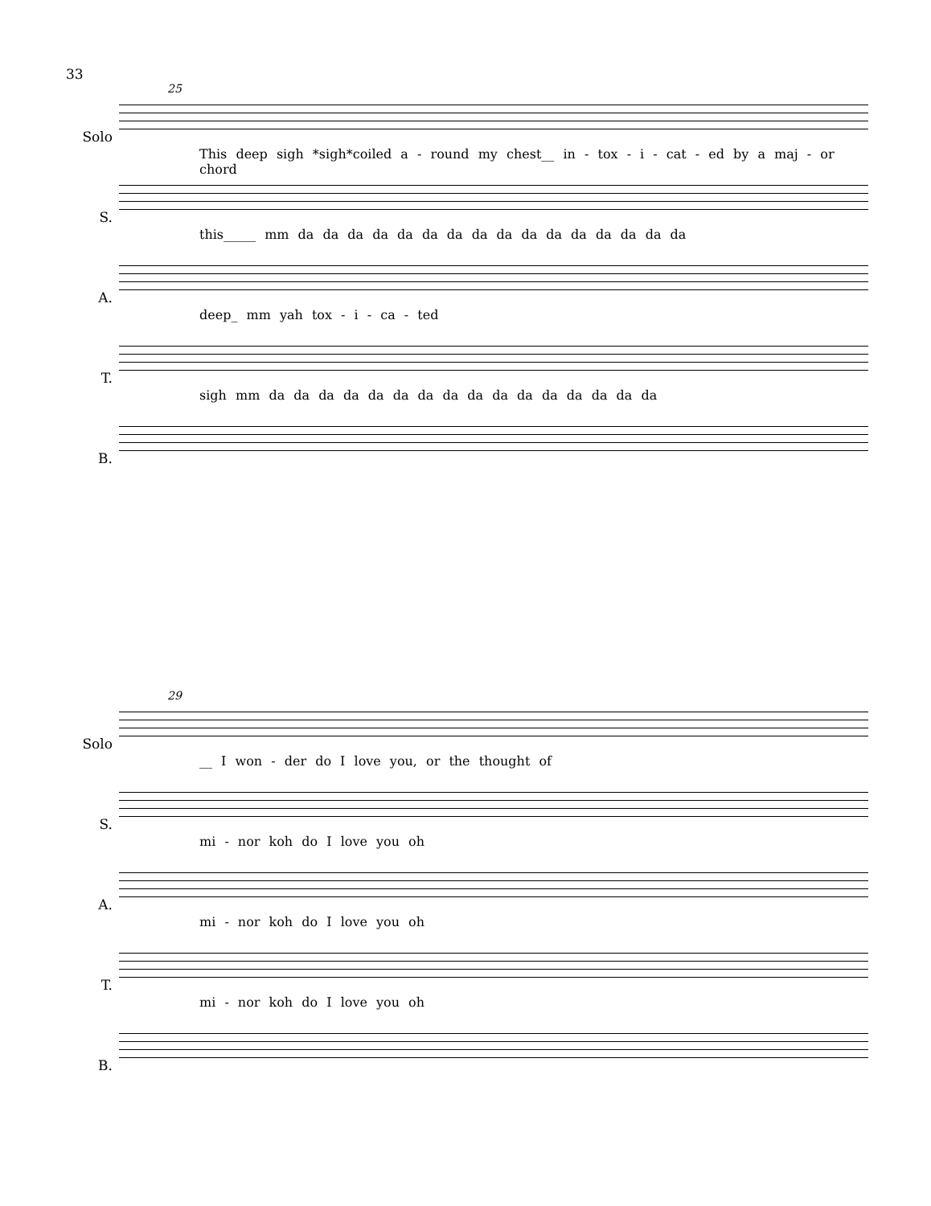33
Solo
25
This deep sigh *sigh*coiled a - round my chest__ in - tox - i - cat - ed by a maj - or chord
S.
this_____ mm da da da da da da da da da da da da da da da da
A.
deep_ mm yah tox - i - ca - ted
T.
sigh mm da da da da da da da da da da da da da da da da
B.
Solo
29
__ I won - der do I love you, or the thought of
S.
mi - nor koh do I love you oh
A.
mi - nor koh do I love you oh
T.
mi - nor koh do I love you oh
B.